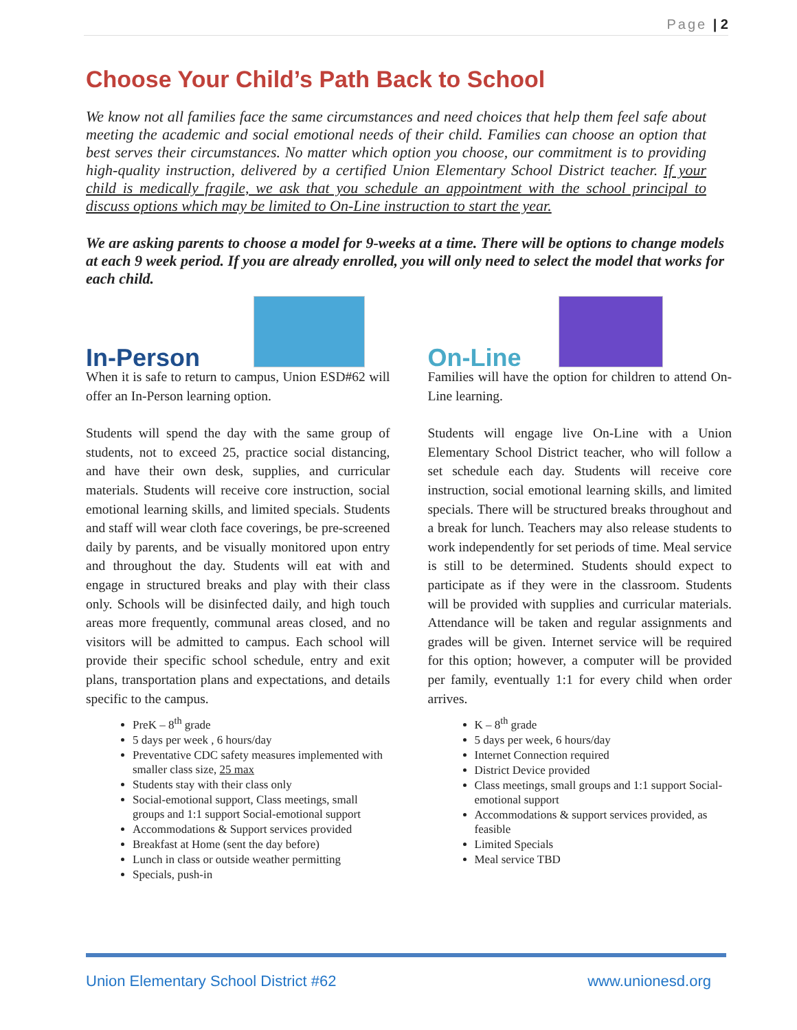Page | 2
Choose Your Child’s Path Back to School
We know not all families face the same circumstances and need choices that help them feel safe about meeting the academic and social emotional needs of their child. Families can choose an option that best serves their circumstances. No matter which option you choose, our commitment is to providing high-quality instruction, delivered by a certified Union Elementary School District teacher. If your child is medically fragile, we ask that you schedule an appointment with the school principal to discuss options which may be limited to On-Line instruction to start the year.
We are asking parents to choose a model for 9-weeks at a time. There will be options to change models at each 9 week period. If you are already enrolled, you will only need to select the model that works for each child.
In-Person
When it is safe to return to campus, Union ESD#62 will offer an In-Person learning option.
Students will spend the day with the same group of students, not to exceed 25, practice social distancing, and have their own desk, supplies, and curricular materials. Students will receive core instruction, social emotional learning skills, and limited specials. Students and staff will wear cloth face coverings, be pre-screened daily by parents, and be visually monitored upon entry and throughout the day. Students will eat with and engage in structured breaks and play with their class only. Schools will be disinfected daily, and high touch areas more frequently, communal areas closed, and no visitors will be admitted to campus. Each school will provide their specific school schedule, entry and exit plans, transportation plans and expectations, and details specific to the campus.
PreK – 8<sup>th</sup> grade
5 days per week , 6 hours/day
Preventative CDC safety measures implemented with smaller class size, 25 max
Students stay with their class only
Social-emotional support, Class meetings, small groups and 1:1 support Social-emotional support
Accommodations & Support services provided
Breakfast at Home (sent the day before)
Lunch in class or outside weather permitting
Specials, push-in
On-Line
Families will have the option for children to attend On-Line learning.
Students will engage live On-Line with a Union Elementary School District teacher, who will follow a set schedule each day. Students will receive core instruction, social emotional learning skills, and limited specials. There will be structured breaks throughout and a break for lunch. Teachers may also release students to work independently for set periods of time. Meal service is still to be determined. Students should expect to participate as if they were in the classroom. Students will be provided with supplies and curricular materials. Attendance will be taken and regular assignments and grades will be given. Internet service will be required for this option; however, a computer will be provided per family, eventually 1:1 for every child when order arrives.
K – 8<sup>th</sup> grade
5 days per week, 6 hours/day
Internet Connection required
District Device provided
Class meetings, small groups and 1:1 support Social-emotional support
Accommodations & support services provided, as feasible
Limited Specials
Meal service TBD
Union Elementary School District #62 www.unionesd.org